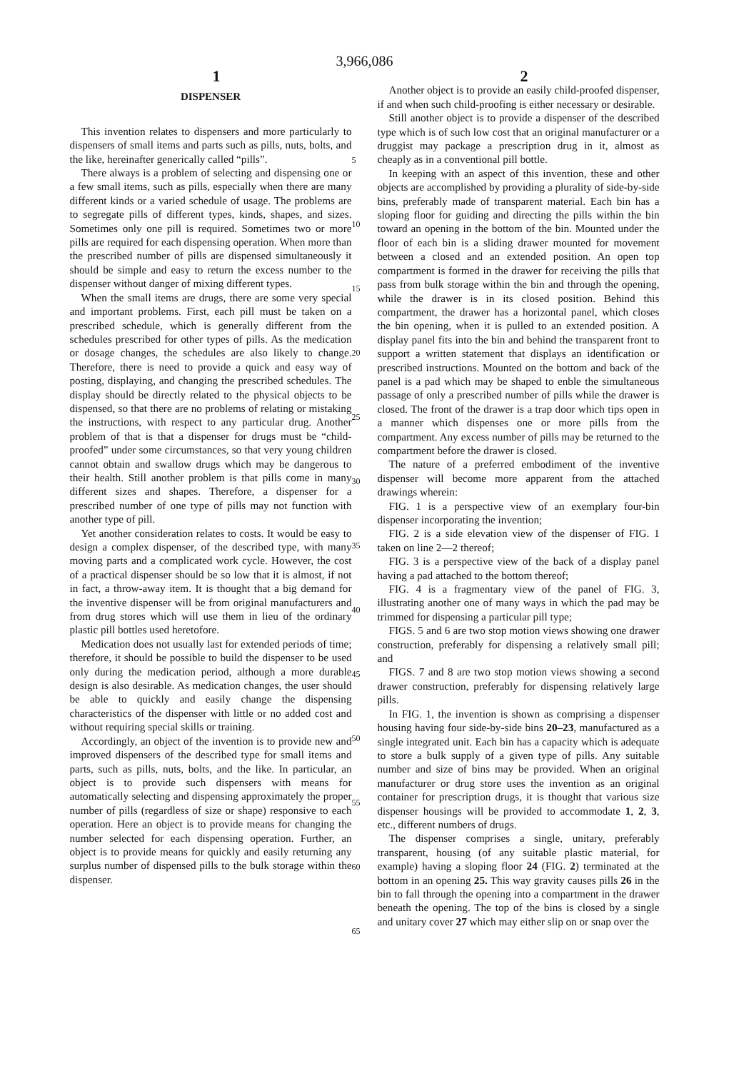3,966,086
1
DISPENSER
This invention relates to dispensers and more particularly to dispensers of small items and parts such as pills, nuts, bolts, and the like, hereinafter generically called “pills”.
There always is a problem of selecting and dispensing one or a few small items, such as pills, especially when there are many different kinds or a varied schedule of usage. The problems are to segregate pills of different types, kinds, shapes, and sizes. Sometimes only one pill is required. Sometimes two or more pills are required for each dispensing operation. When more than the prescribed number of pills are dispensed simultaneously it should be simple and easy to return the excess number to the dispenser without danger of mixing different types.
When the small items are drugs, there are some very special and important problems. First, each pill must be taken on a prescribed schedule, which is generally different from the schedules prescribed for other types of pills. As the medication or dosage changes, the schedules are also likely to change. Therefore, there is need to provide a quick and easy way of posting, displaying, and changing the prescribed schedules. The display should be directly related to the physical objects to be dispensed, so that there are no problems of relating or mistaking the instructions, with respect to any particular drug. Another problem of that is that a dispenser for drugs must be “child-proofed” under some circumstances, so that very young children cannot obtain and swallow drugs which may be dangerous to their health. Still another problem is that pills come in many different sizes and shapes. Therefore, a dispenser for a prescribed number of one type of pills may not function with another type of pill.
Yet another consideration relates to costs. It would be easy to design a complex dispenser, of the described type, with many moving parts and a complicated work cycle. However, the cost of a practical dispenser should be so low that it is almost, if not in fact, a throw-away item. It is thought that a big demand for the inventive dispenser will be from original manufacturers and from drug stores which will use them in lieu of the ordinary plastic pill bottles used heretofore.
Medication does not usually last for extended periods of time; therefore, it should be possible to build the dispenser to be used only during the medication period, although a more durable design is also desirable. As medication changes, the user should be able to quickly and easily change the dispensing characteristics of the dispenser with little or no added cost and without requiring special skills or training.
Accordingly, an object of the invention is to provide new and improved dispensers of the described type for small items and parts, such as pills, nuts, bolts, and the like. In particular, an object is to provide such dispensers with means for automatically selecting and dispensing approximately the proper number of pills (regardless of size or shape) responsive to each operation. Here an object is to provide means for changing the number selected for each dispensing operation. Further, an object is to provide means for quickly and easily returning any surplus number of dispensed pills to the bulk storage within the dispenser.
5
10
15
20
25
30
35
40
45
50
55
60
65
2
Another object is to provide an easily child-proofed dispenser, if and when such child-proofing is either necessary or desirable.
Still another object is to provide a dispenser of the described type which is of such low cost that an original manufacturer or a druggist may package a prescription drug in it, almost as cheaply as in a conventional pill bottle.
In keeping with an aspect of this invention, these and other objects are accomplished by providing a plurality of side-by-side bins, preferably made of transparent material. Each bin has a sloping floor for guiding and directing the pills within the bin toward an opening in the bottom of the bin. Mounted under the floor of each bin is a sliding drawer mounted for movement between a closed and an extended position. An open top compartment is formed in the drawer for receiving the pills that pass from bulk storage within the bin and through the opening, while the drawer is in its closed position. Behind this compartment, the drawer has a horizontal panel, which closes the bin opening, when it is pulled to an extended position. A display panel fits into the bin and behind the transparent front to support a written statement that displays an identification or prescribed instructions. Mounted on the bottom and back of the panel is a pad which may be shaped to enble the simultaneous passage of only a prescribed number of pills while the drawer is closed. The front of the drawer is a trap door which tips open in a manner which dispenses one or more pills from the compartment. Any excess number of pills may be returned to the compartment before the drawer is closed.
The nature of a preferred embodiment of the inventive dispenser will become more apparent from the attached drawings wherein:
FIG. 1 is a perspective view of an exemplary four-bin dispenser incorporating the invention;
FIG. 2 is a side elevation view of the dispenser of FIG. 1 taken on line 2—2 thereof;
FIG. 3 is a perspective view of the back of a display panel having a pad attached to the bottom thereof;
FIG. 4 is a fragmentary view of the panel of FIG. 3, illustrating another one of many ways in which the pad may be trimmed for dispensing a particular pill type;
FIGS. 5 and 6 are two stop motion views showing one drawer construction, preferably for dispensing a relatively small pill; and
FIGS. 7 and 8 are two stop motion views showing a second drawer construction, preferably for dispensing relatively large pills.
In FIG. 1, the invention is shown as comprising a dispenser housing having four side-by-side bins 20–23, manufactured as a single integrated unit. Each bin has a capacity which is adequate to store a bulk supply of a given type of pills. Any suitable number and size of bins may be provided. When an original manufacturer or drug store uses the invention as an original container for prescription drugs, it is thought that various size dispenser housings will be provided to accommodate 1, 2, 3, etc., different numbers of drugs.
The dispenser comprises a single, unitary, preferably transparent, housing (of any suitable plastic material, for example) having a sloping floor 24 (FIG. 2) terminated at the bottom in an opening 25. This way gravity causes pills 26 in the bin to fall through the opening into a compartment in the drawer beneath the opening. The top of the bins is closed by a single and unitary cover 27 which may either slip on or snap over the